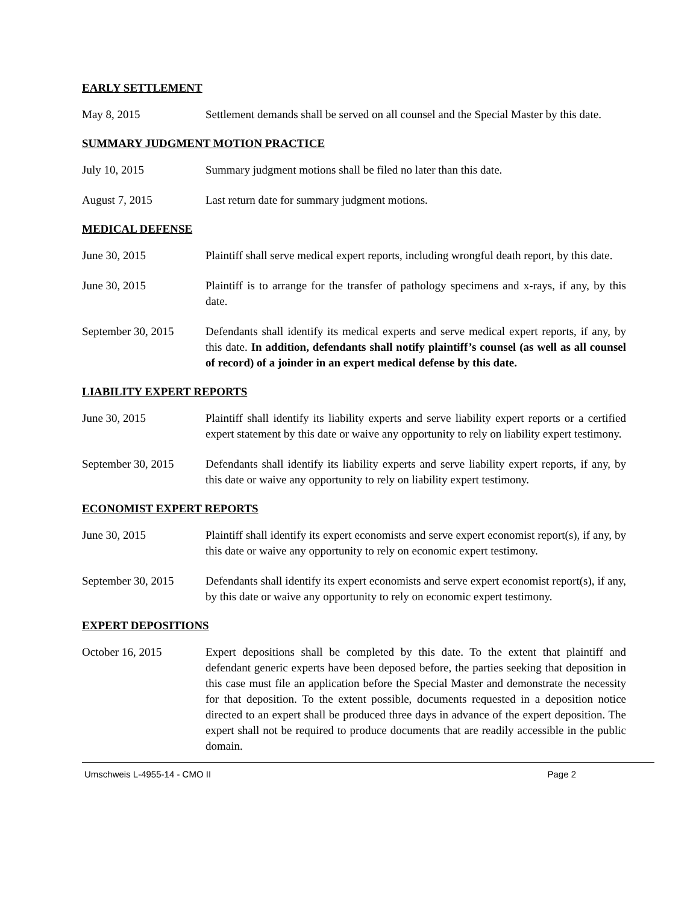EARLY SETTLEMENT
May 8, 2015 Settlement demands shall be served on all counsel and the Special Master by this date.
SUMMARY JUDGMENT MOTION PRACTICE
July 10, 2015 Summary judgment motions shall be filed no later than this date.
August 7, 2015 Last return date for summary judgment motions.
MEDICAL DEFENSE
June 30, 2015 Plaintiff shall serve medical expert reports, including wrongful death report, by this date.
June 30, 2015 Plaintiff is to arrange for the transfer of pathology specimens and x-rays, if any, by this date.
September 30, 2015
Defendants shall identify its medical experts and serve medical expert reports, if any, by this date. In addition, defendants shall notify plaintiff’s counsel (as well as all counsel of record) of a joinder in an expert medical defense by this date.
LIABILITY EXPERT REPORTS
June 30, 2015 Plaintiff shall identify its liability experts and serve liability expert reports or a certified expert statement by this date or waive any opportunity to rely on liability expert testimony.
September 30, 2015
Defendants shall identify its liability experts and serve liability expert reports, if any, by this date or waive any opportunity to rely on liability expert testimony.
ECONOMIST EXPERT REPORTS
June 30, 2015 Plaintiff shall identify its expert economists and serve expert economist report(s), if any, by this date or waive any opportunity to rely on economic expert testimony.
September 30, 2015
Defendants shall identify its expert economists and serve expert economist report(s), if any, by this date or waive any opportunity to rely on economic expert testimony.
EXPERT DEPOSITIONS
October 16, 2015 Expert depositions shall be completed by this date. To the extent that plaintiff and defendant generic experts have been deposed before, the parties seeking that deposition in this case must file an application before the Special Master and demonstrate the necessity for that deposition. To the extent possible, documents requested in a deposition notice directed to an expert shall be produced three days in advance of the expert deposition. The expert shall not be required to produce documents that are readily accessible in the public domain.
Umschweis L-4955-14 - CMO II Page 2